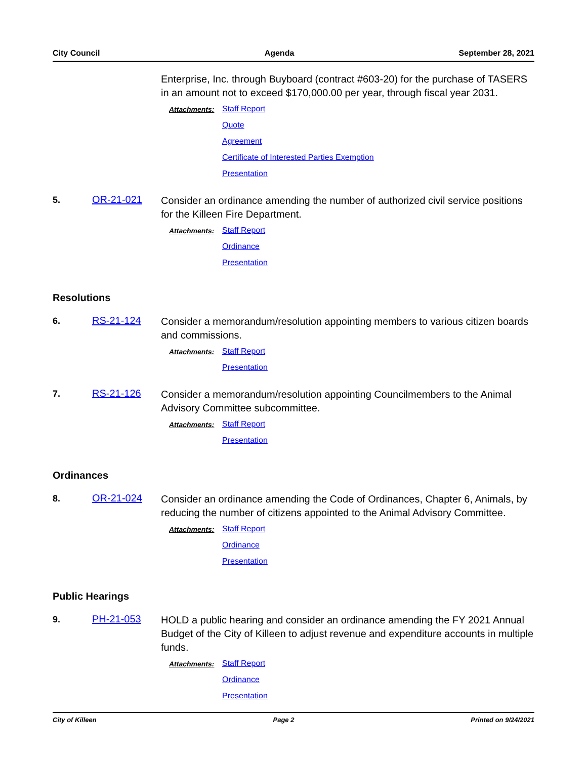City Council Agenda September 28, 2021
Enterprise, Inc. through Buyboard (contract #603-20) for the purchase of TASERS in an amount not to exceed $170,000.00 per year, through fiscal year 2031.
Attachments:
Staff Report
Quote
Agreement
Certificate of Interested Parties Exemption
Presentation
5. OR-21-021
Consider an ordinance amending the number of authorized civil service positions for the Killeen Fire Department.
Attachments:
Staff Report
Ordinance
Presentation
Resolutions
6. RS-21-124
Consider a memorandum/resolution appointing members to various citizen boards and commissions.
Attachments:
Staff Report
Presentation
7. RS-21-126
Consider a memorandum/resolution appointing Councilmembers to the Animal Advisory Committee subcommittee.
Attachments:
Staff Report
Presentation
Ordinances
8. OR-21-024
Consider an ordinance amending the Code of Ordinances, Chapter 6, Animals, by reducing the number of citizens appointed to the Animal Advisory Committee.
Attachments:
Staff Report
Ordinance
Presentation
Public Hearings
9. PH-21-053
HOLD a public hearing and consider an ordinance amending the FY 2021 Annual Budget of the City of Killeen to adjust revenue and expenditure accounts in multiple funds.
Attachments:
Staff Report
Ordinance
Presentation
City of Killeen Page 2 Printed on 9/24/2021